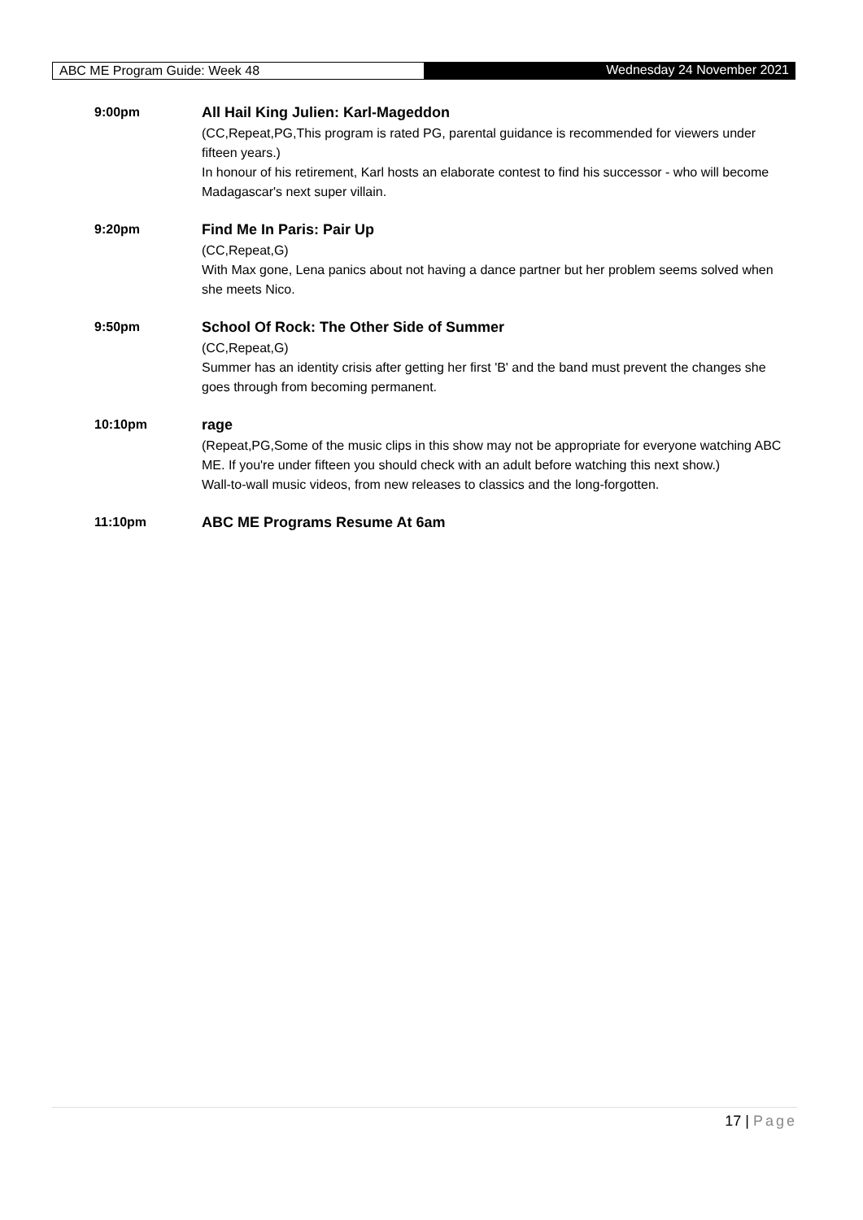ABC ME Program Guide: Week 48 Wednesday 24 November 2021
9:00pm
All Hail King Julien: Karl-Mageddon
(CC,Repeat,PG,This program is rated PG, parental guidance is recommended for viewers under fifteen years.)
In honour of his retirement, Karl hosts an elaborate contest to find his successor - who will become Madagascar's next super villain.
9:20pm
Find Me In Paris: Pair Up
(CC,Repeat,G)
With Max gone, Lena panics about not having a dance partner but her problem seems solved when she meets Nico.
9:50pm
School Of Rock: The Other Side of Summer
(CC,Repeat,G)
Summer has an identity crisis after getting her first 'B' and the band must prevent the changes she goes through from becoming permanent.
10:10pm
rage
(Repeat,PG,Some of the music clips in this show may not be appropriate for everyone watching ABC ME. If you're under fifteen you should check with an adult before watching this next show.)
Wall-to-wall music videos, from new releases to classics and the long-forgotten.
11:10pm
ABC ME Programs Resume At 6am
17 | Page